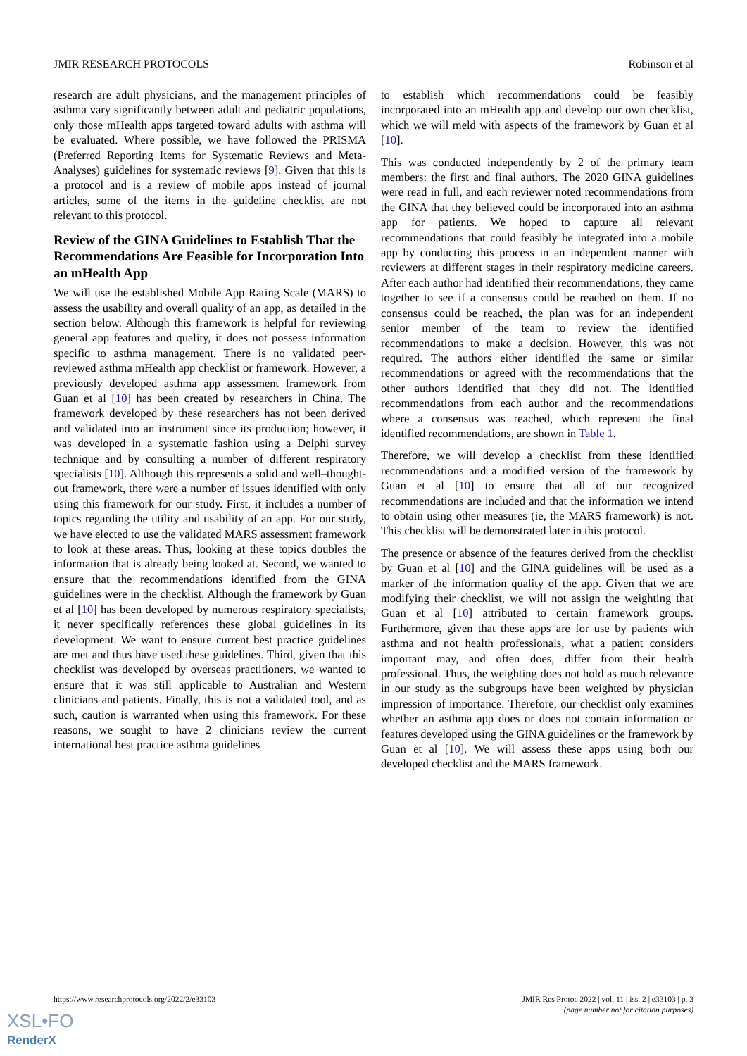JMIR RESEARCH PROTOCOLS Robinson et al
research are adult physicians, and the management principles of asthma vary significantly between adult and pediatric populations, only those mHealth apps targeted toward adults with asthma will be evaluated. Where possible, we have followed the PRISMA (Preferred Reporting Items for Systematic Reviews and Meta-Analyses) guidelines for systematic reviews [9]. Given that this is a protocol and is a review of mobile apps instead of journal articles, some of the items in the guideline checklist are not relevant to this protocol.
Review of the GINA Guidelines to Establish That the Recommendations Are Feasible for Incorporation Into an mHealth App
We will use the established Mobile App Rating Scale (MARS) to assess the usability and overall quality of an app, as detailed in the section below. Although this framework is helpful for reviewing general app features and quality, it does not possess information specific to asthma management. There is no validated peer-reviewed asthma mHealth app checklist or framework. However, a previously developed asthma app assessment framework from Guan et al [10] has been created by researchers in China. The framework developed by these researchers has not been derived and validated into an instrument since its production; however, it was developed in a systematic fashion using a Delphi survey technique and by consulting a number of different respiratory specialists [10]. Although this represents a solid and well–thought-out framework, there were a number of issues identified with only using this framework for our study. First, it includes a number of topics regarding the utility and usability of an app. For our study, we have elected to use the validated MARS assessment framework to look at these areas. Thus, looking at these topics doubles the information that is already being looked at. Second, we wanted to ensure that the recommendations identified from the GINA guidelines were in the checklist. Although the framework by Guan et al [10] has been developed by numerous respiratory specialists, it never specifically references these global guidelines in its development. We want to ensure current best practice guidelines are met and thus have used these guidelines. Third, given that this checklist was developed by overseas practitioners, we wanted to ensure that it was still applicable to Australian and Western clinicians and patients. Finally, this is not a validated tool, and as such, caution is warranted when using this framework. For these reasons, we sought to have 2 clinicians review the current international best practice asthma guidelines
to establish which recommendations could be feasibly incorporated into an mHealth app and develop our own checklist, which we will meld with aspects of the framework by Guan et al [10].
This was conducted independently by 2 of the primary team members: the first and final authors. The 2020 GINA guidelines were read in full, and each reviewer noted recommendations from the GINA that they believed could be incorporated into an asthma app for patients. We hoped to capture all relevant recommendations that could feasibly be integrated into a mobile app by conducting this process in an independent manner with reviewers at different stages in their respiratory medicine careers. After each author had identified their recommendations, they came together to see if a consensus could be reached on them. If no consensus could be reached, the plan was for an independent senior member of the team to review the identified recommendations to make a decision. However, this was not required. The authors either identified the same or similar recommendations or agreed with the recommendations that the other authors identified that they did not. The identified recommendations from each author and the recommendations where a consensus was reached, which represent the final identified recommendations, are shown in Table 1.
Therefore, we will develop a checklist from these identified recommendations and a modified version of the framework by Guan et al [10] to ensure that all of our recognized recommendations are included and that the information we intend to obtain using other measures (ie, the MARS framework) is not. This checklist will be demonstrated later in this protocol.
The presence or absence of the features derived from the checklist by Guan et al [10] and the GINA guidelines will be used as a marker of the information quality of the app. Given that we are modifying their checklist, we will not assign the weighting that Guan et al [10] attributed to certain framework groups. Furthermore, given that these apps are for use by patients with asthma and not health professionals, what a patient considers important may, and often does, differ from their health professional. Thus, the weighting does not hold as much relevance in our study as the subgroups have been weighted by physician impression of importance. Therefore, our checklist only examines whether an asthma app does or does not contain information or features developed using the GINA guidelines or the framework by Guan et al [10]. We will assess these apps using both our developed checklist and the MARS framework.
https://www.researchprotocols.org/2022/2/e33103 JMIR Res Protoc 2022 | vol. 11 | iss. 2 | e33103 | p. 3
(page number not for citation purposes)
XSL•FO
RenderX